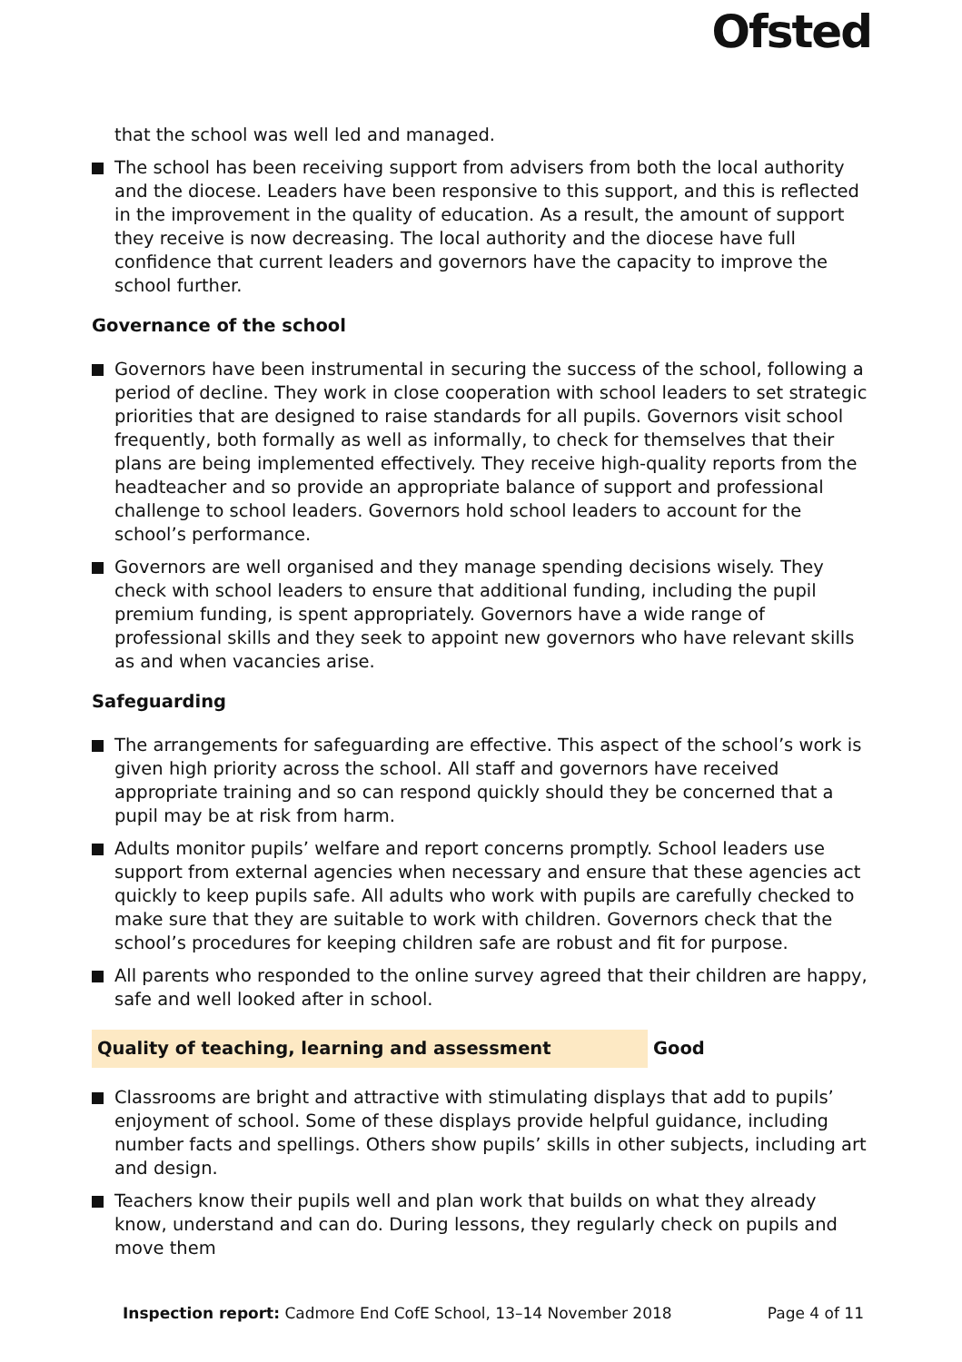Ofsted
that the school was well led and managed.
The school has been receiving support from advisers from both the local authority and the diocese. Leaders have been responsive to this support, and this is reflected in the improvement in the quality of education. As a result, the amount of support they receive is now decreasing. The local authority and the diocese have full confidence that current leaders and governors have the capacity to improve the school further.
Governance of the school
Governors have been instrumental in securing the success of the school, following a period of decline. They work in close cooperation with school leaders to set strategic priorities that are designed to raise standards for all pupils. Governors visit school frequently, both formally as well as informally, to check for themselves that their plans are being implemented effectively. They receive high-quality reports from the headteacher and so provide an appropriate balance of support and professional challenge to school leaders. Governors hold school leaders to account for the school’s performance.
Governors are well organised and they manage spending decisions wisely. They check with school leaders to ensure that additional funding, including the pupil premium funding, is spent appropriately. Governors have a wide range of professional skills and they seek to appoint new governors who have relevant skills as and when vacancies arise.
Safeguarding
The arrangements for safeguarding are effective. This aspect of the school’s work is given high priority across the school. All staff and governors have received appropriate training and so can respond quickly should they be concerned that a pupil may be at risk from harm.
Adults monitor pupils’ welfare and report concerns promptly. School leaders use support from external agencies when necessary and ensure that these agencies act quickly to keep pupils safe. All adults who work with pupils are carefully checked to make sure that they are suitable to work with children. Governors check that the school’s procedures for keeping children safe are robust and fit for purpose.
All parents who responded to the online survey agreed that their children are happy, safe and well looked after in school.
Quality of teaching, learning and assessment Good
Classrooms are bright and attractive with stimulating displays that add to pupils’ enjoyment of school. Some of these displays provide helpful guidance, including number facts and spellings. Others show pupils’ skills in other subjects, including art and design.
Teachers know their pupils well and plan work that builds on what they already know, understand and can do. During lessons, they regularly check on pupils and move them
Inspection report: Cadmore End CofE School, 13–14 November 2018 Page 4 of 11